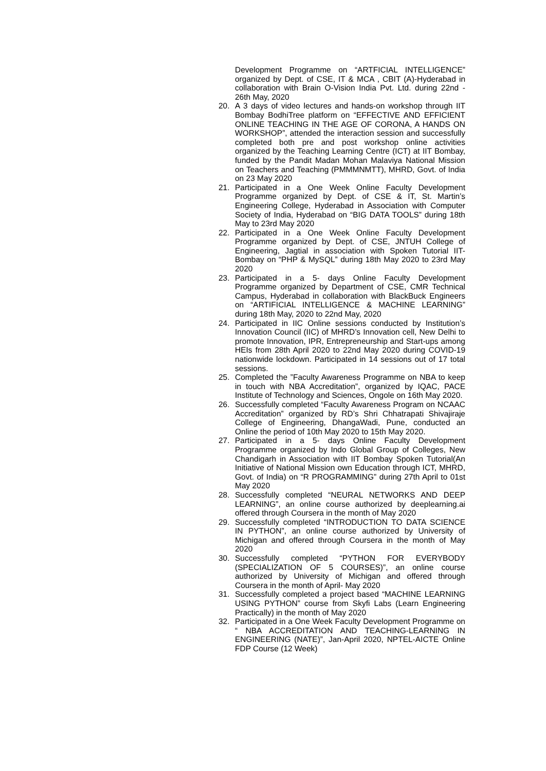Development Programme on “ARTFICIAL INTELLIGENCE” organized by Dept. of CSE, IT & MCA , CBIT (A)-Hyderabad in collaboration with Brain O-Vision India Pvt. Ltd. during 22nd - 26th May, 2020
20. A 3 days of video lectures and hands-on workshop through IIT Bombay BodhiTree platform on “EFFECTIVE AND EFFICIENT ONLINE TEACHING IN THE AGE OF CORONA, A HANDS ON WORKSHOP”, attended the interaction session and successfully completed both pre and post workshop online activities organized by the Teaching Learning Centre (ICT) at IIT Bombay, funded by the Pandit Madan Mohan Malaviya National Mission on Teachers and Teaching (PMMMNMTT), MHRD, Govt. of India on 23 May 2020
21. Participated in a One Week Online Faculty Development Programme organized by Dept. of CSE & IT, St. Martin’s Engineering College, Hyderabad in Association with Computer Society of India, Hyderabad on “BIG DATA TOOLS” during 18th May to 23rd May 2020
22. Participated in a One Week Online Faculty Development Programme organized by Dept. of CSE, JNTUH College of Engineering, Jagtial in association with Spoken Tutorial IIT-Bombay on “PHP & MySQL” during 18th May 2020 to 23rd May 2020
23. Participated in a 5- days Online Faculty Development Programme organized by Department of CSE, CMR Technical Campus, Hyderabad in collaboration with BlackBuck Engineers on “ARTIFICIAL INTELLIGENCE & MACHINE LEARNING” during 18th May, 2020 to 22nd May, 2020
24. Participated in IIC Online sessions conducted by Institution’s Innovation Council (IIC) of MHRD’s Innovation cell, New Delhi to promote Innovation, IPR, Entrepreneurship and Start-ups among HEIs from 28th April 2020 to 22nd May 2020 during COVID-19 nationwide lockdown. Participated in 14 sessions out of 17 total sessions.
25. Completed the ”Faculty Awareness Programme on NBA to keep in touch with NBA Accreditation”, organized by IQAC, PACE Institute of Technology and Sciences, Ongole on 16th May 2020.
26. Successfully completed “Faculty Awareness Program on NCAAC Accreditation” organized by RD’s Shri Chhatrapati Shivajiraje College of Engineering, DhangaWadi, Pune, conducted an Online the period of 10th May 2020 to 15th May 2020.
27. Participated in a 5- days Online Faculty Development Programme organized by Indo Global Group of Colleges, New Chandigarh in Association with IIT Bombay Spoken Tutorial(An Initiative of National Mission own Education through ICT, MHRD, Govt. of India) on “R PROGRAMMING” during 27th April to 01st May 2020
28. Successfully completed “NEURAL NETWORKS AND DEEP LEARNING”, an online course authorized by deeplearning.ai offered through Coursera in the month of May 2020
29. Successfully completed “INTRODUCTION TO DATA SCIENCE IN PYTHON”, an online course authorized by University of Michigan and offered through Coursera in the month of May 2020
30. Successfully completed “PYTHON FOR EVERYBODY (SPECIALIZATION OF 5 COURSES)”, an online course authorized by University of Michigan and offered through Coursera in the month of April- May 2020
31. Successfully completed a project based “MACHINE LEARNING USING PYTHON” course from Skyfi Labs (Learn Engineering Practically) in the month of May 2020
32. Participated in a One Week Faculty Development Programme on “ NBA ACCREDITATION AND TEACHING-LEARNING IN ENGINEERING (NATE)”, Jan-April 2020, NPTEL-AICTE Online FDP Course (12 Week)